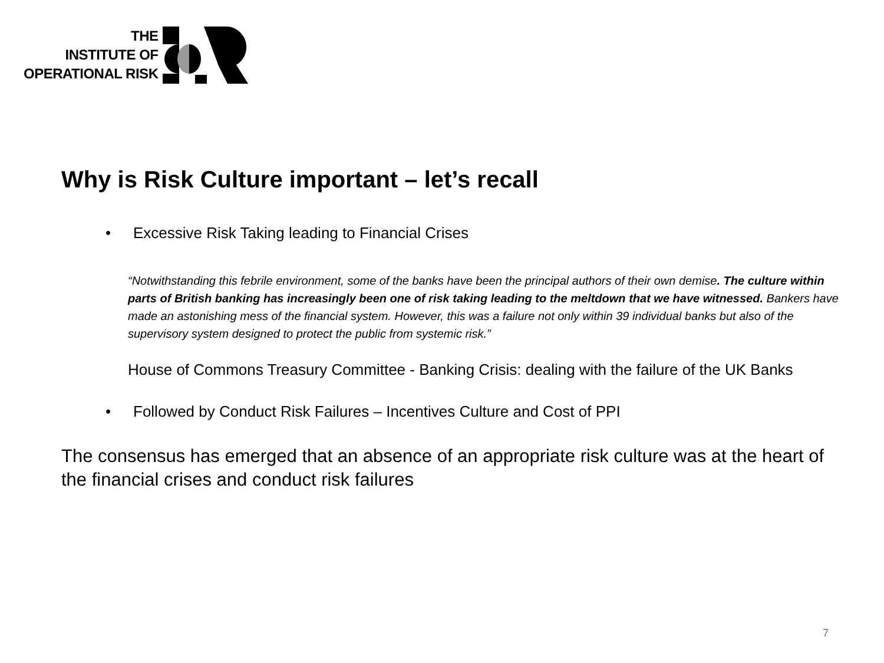THE
INSTITUTE OF
OPERATIONAL RISK
Why is Risk Culture important – let’s recall
• Excessive Risk Taking leading to Financial Crises
“Notwithstanding this febrile environment, some of the banks have been the principal authors of their own demise. The culture within parts of British banking has increasingly been one of risk taking leading to the meltdown that we have witnessed. Bankers have made an astonishing mess of the financial system. However, this was a failure not only within 39 individual banks but also of the supervisory system designed to protect the public from systemic risk.”
House of Commons Treasury Committee - Banking Crisis: dealing with the failure of the UK Banks
• Followed by Conduct Risk Failures – Incentives Culture and Cost of PPI
The consensus has emerged that an absence of an appropriate risk culture was at the heart of the financial crises and conduct risk failures
7